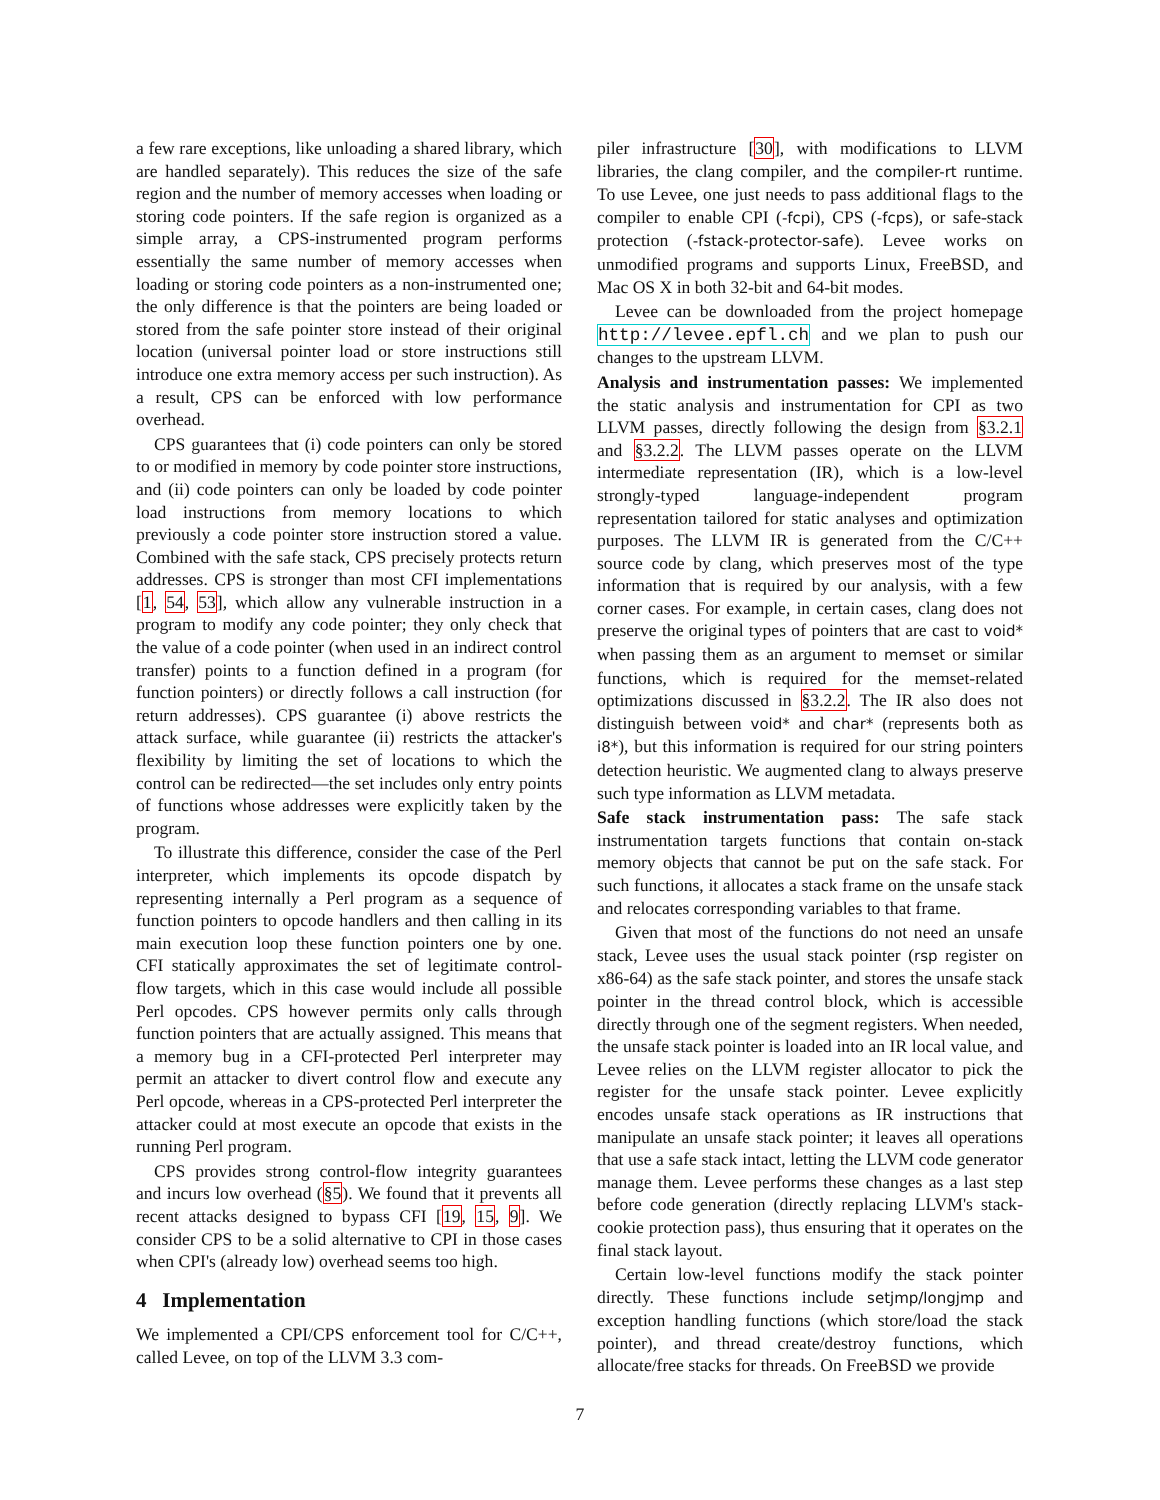a few rare exceptions, like unloading a shared library, which are handled separately). This reduces the size of the safe region and the number of memory accesses when loading or storing code pointers. If the safe region is organized as a simple array, a CPS-instrumented program performs essentially the same number of memory accesses when loading or storing code pointers as a non-instrumented one; the only difference is that the pointers are being loaded or stored from the safe pointer store instead of their original location (universal pointer load or store instructions still introduce one extra memory access per such instruction). As a result, CPS can be enforced with low performance overhead.
CPS guarantees that (i) code pointers can only be stored to or modified in memory by code pointer store instructions, and (ii) code pointers can only be loaded by code pointer load instructions from memory locations to which previously a code pointer store instruction stored a value. Combined with the safe stack, CPS precisely protects return addresses. CPS is stronger than most CFI implementations [1, 54, 53], which allow any vulnerable instruction in a program to modify any code pointer; they only check that the value of a code pointer (when used in an indirect control transfer) points to a function defined in a program (for function pointers) or directly follows a call instruction (for return addresses). CPS guarantee (i) above restricts the attack surface, while guarantee (ii) restricts the attacker's flexibility by limiting the set of locations to which the control can be redirected—the set includes only entry points of functions whose addresses were explicitly taken by the program.
To illustrate this difference, consider the case of the Perl interpreter, which implements its opcode dispatch by representing internally a Perl program as a sequence of function pointers to opcode handlers and then calling in its main execution loop these function pointers one by one. CFI statically approximates the set of legitimate control-flow targets, which in this case would include all possible Perl opcodes. CPS however permits only calls through function pointers that are actually assigned. This means that a memory bug in a CFI-protected Perl interpreter may permit an attacker to divert control flow and execute any Perl opcode, whereas in a CPS-protected Perl interpreter the attacker could at most execute an opcode that exists in the running Perl program.
CPS provides strong control-flow integrity guarantees and incurs low overhead (§5). We found that it prevents all recent attacks designed to bypass CFI [19, 15, 9]. We consider CPS to be a solid alternative to CPI in those cases when CPI's (already low) overhead seems too high.
4 Implementation
We implemented a CPI/CPS enforcement tool for C/C++, called Levee, on top of the LLVM 3.3 com-
piler infrastructure [30], with modifications to LLVM libraries, the clang compiler, and the compiler-rt runtime. To use Levee, one just needs to pass additional flags to the compiler to enable CPI (-fcpi), CPS (-fcps), or safe-stack protection (-fstack-protector-safe). Levee works on unmodified programs and supports Linux, FreeBSD, and Mac OS X in both 32-bit and 64-bit modes.
Levee can be downloaded from the project homepage http://levee.epfl.ch and we plan to push our changes to the upstream LLVM.
Analysis and instrumentation passes: We implemented the static analysis and instrumentation for CPI as two LLVM passes, directly following the design from §3.2.1 and §3.2.2. The LLVM passes operate on the LLVM intermediate representation (IR), which is a low-level strongly-typed language-independent program representation tailored for static analyses and optimization purposes. The LLVM IR is generated from the C/C++ source code by clang, which preserves most of the type information that is required by our analysis, with a few corner cases. For example, in certain cases, clang does not preserve the original types of pointers that are cast to void* when passing them as an argument to memset or similar functions, which is required for the memset-related optimizations discussed in §3.2.2. The IR also does not distinguish between void* and char* (represents both as i8*), but this information is required for our string pointers detection heuristic. We augmented clang to always preserve such type information as LLVM metadata.
Safe stack instrumentation pass: The safe stack instrumentation targets functions that contain on-stack memory objects that cannot be put on the safe stack. For such functions, it allocates a stack frame on the unsafe stack and relocates corresponding variables to that frame.
Given that most of the functions do not need an unsafe stack, Levee uses the usual stack pointer (rsp register on x86-64) as the safe stack pointer, and stores the unsafe stack pointer in the thread control block, which is accessible directly through one of the segment registers. When needed, the unsafe stack pointer is loaded into an IR local value, and Levee relies on the LLVM register allocator to pick the register for the unsafe stack pointer. Levee explicitly encodes unsafe stack operations as IR instructions that manipulate an unsafe stack pointer; it leaves all operations that use a safe stack intact, letting the LLVM code generator manage them. Levee performs these changes as a last step before code generation (directly replacing LLVM's stack-cookie protection pass), thus ensuring that it operates on the final stack layout.
Certain low-level functions modify the stack pointer directly. These functions include setjmp/longjmp and exception handling functions (which store/load the stack pointer), and thread create/destroy functions, which allocate/free stacks for threads. On FreeBSD we provide
7